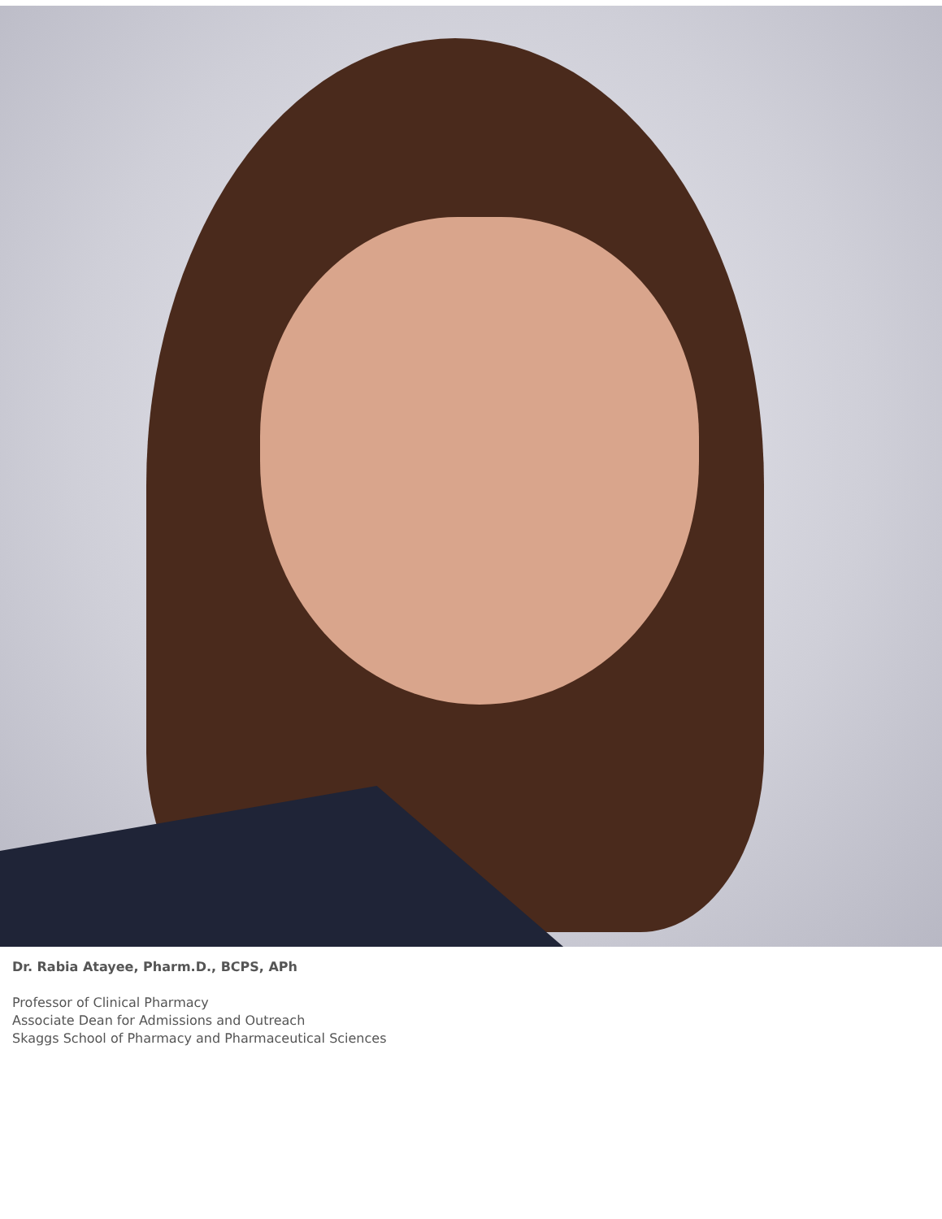Dr. Rabia Atayee, Pharm.D., BCPS, APh
Professor of Clinical Pharmacy
Associate Dean for Admissions and Outreach
Skaggs School of Pharmacy and Pharmaceutical Sciences